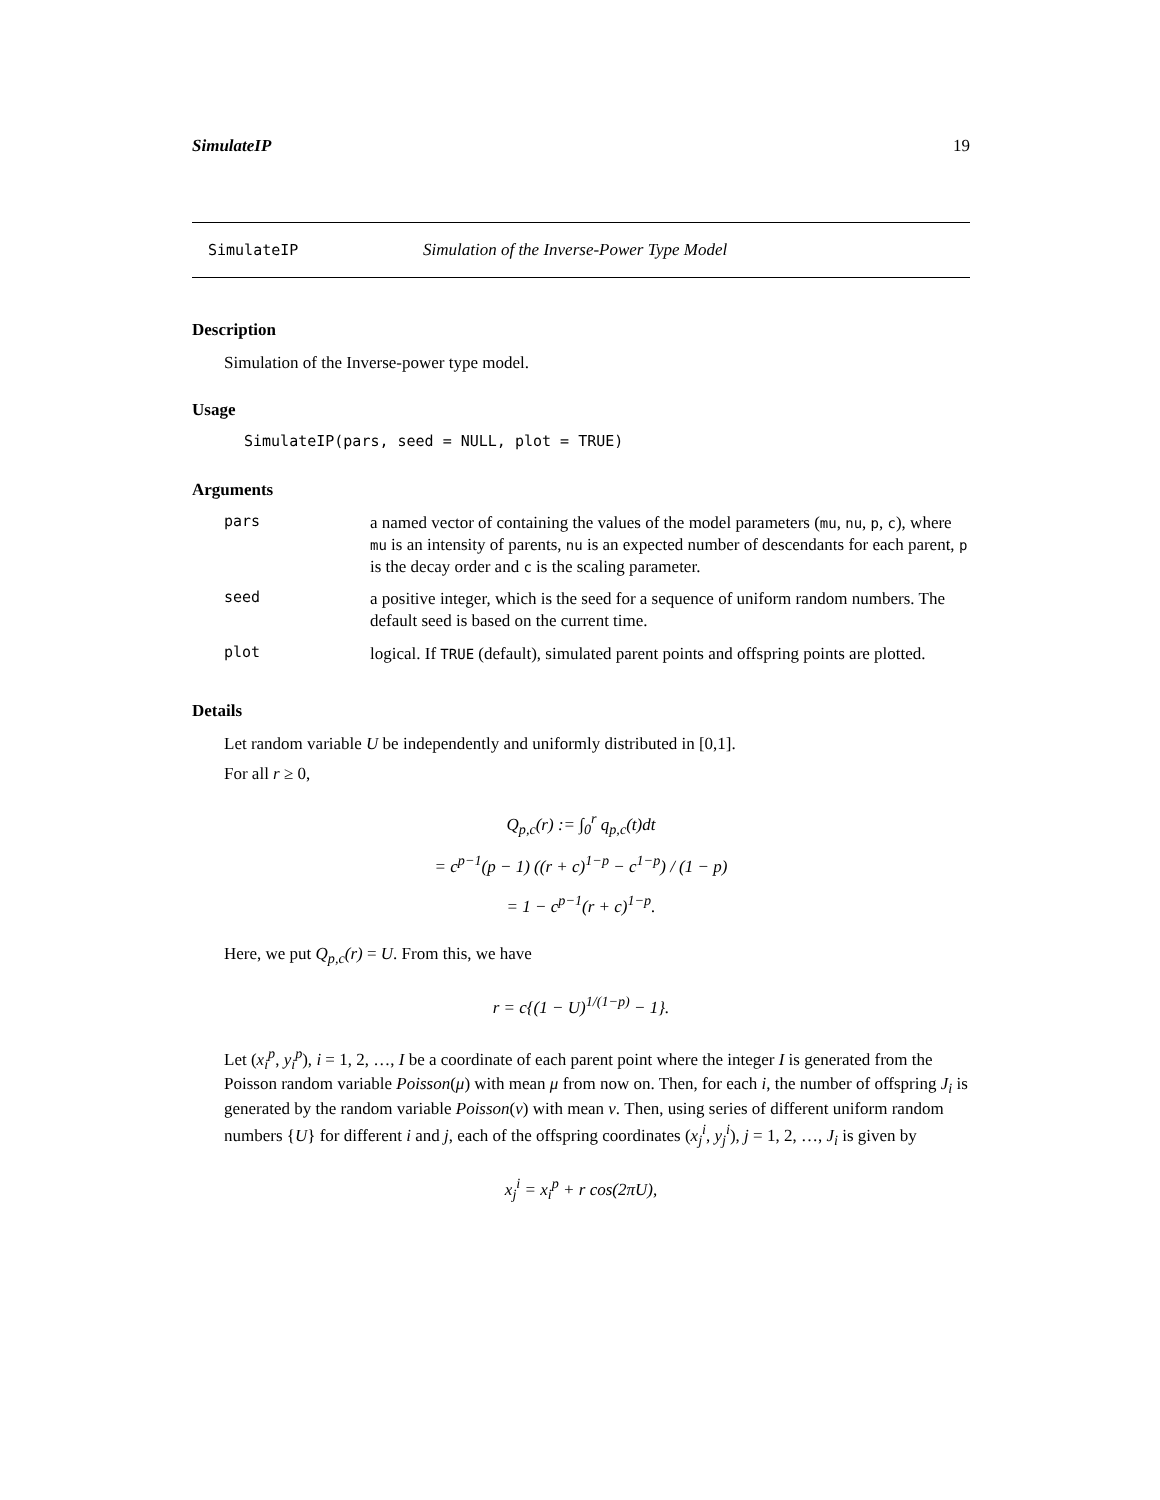SimulateIP 19
SimulateIP Simulation of the Inverse-Power Type Model
Description
Simulation of the Inverse-power type model.
Usage
SimulateIP(pars, seed = NULL, plot = TRUE)
Arguments
| pars | a named vector of containing the values of the model parameters ( mu , nu , p , c ), where mu is an intensity of parents, nu is an expected number of descendants for each parent, p is the decay order and c is the scaling parameter. |
| seed | a positive integer, which is the seed for a sequence of uniform random numbers. The default seed is based on the current time. |
| plot | logical. If TRUE (default), simulated parent points and offspring points are plotted. |
Details
Let random variable U be independently and uniformly distributed in [0,1].
For all r ≥ 0,
Q<sub>p,c</sub>(r) := ∫<sub>0</sub><sup>r</sup> q<sub>p,c</sub>(t)dt
= c<sup>p−1</sup>(p − 1) ((r + c)<sup>1−p</sup> − c<sup>1−p</sup>) / (1 − p)
= 1 − c<sup>p−1</sup>(r + c)<sup>1−p</sup>.
Here, we put Q<sub>p,c</sub>(r) = U. From this, we have
r = c{(1 − U)<sup>1/(1−p)</sup> − 1}.
Let (x<sub>i</sub><sup>p</sup>, y<sub>i</sub><sup>p</sup>), i = 1, 2, …, I be a coordinate of each parent point where the integer I is generated from the Poisson random variable Poisson(μ) with mean μ from now on. Then, for each i, the number of offspring J<sub>i</sub> is generated by the random variable Poisson(ν) with mean ν. Then, using series of different uniform random numbers {U} for different i and j, each of the offspring coordinates (x<sub>j</sub><sup>i</sup>, y<sub>j</sub><sup>i</sup>), j = 1, 2, …, J<sub>i</sub> is given by
x<sub>j</sub><sup>i</sup> = x<sub>i</sub><sup>p</sup> + r cos(2πU),